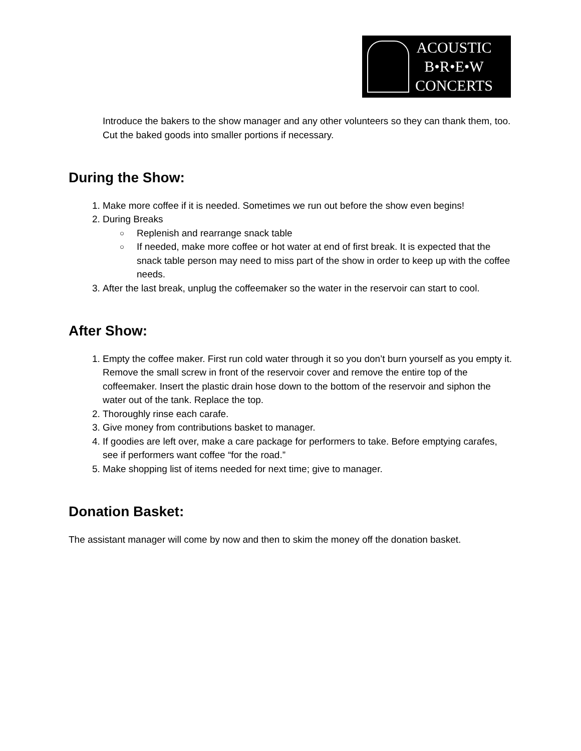ACOUSTIC
B•R•E•W
CONCERTS
Introduce the bakers to the show manager and any other volunteers so they can thank them, too. Cut the baked goods into smaller portions if necessary.
During the Show:
1. Make more coffee if it is needed. Sometimes we run out before the show even begins!
2. During Breaks
○ Replenish and rearrange snack table
○ If needed, make more coffee or hot water at end of first break. It is expected that the snack table person may need to miss part of the show in order to keep up with the coffee needs.
3. After the last break, unplug the coffeemaker so the water in the reservoir can start to cool.
After Show:
1. Empty the coffee maker. First run cold water through it so you don’t burn yourself as you empty it. Remove the small screw in front of the reservoir cover and remove the entire top of the coffeemaker. Insert the plastic drain hose down to the bottom of the reservoir and siphon the water out of the tank. Replace the top.
2. Thoroughly rinse each carafe.
3. Give money from contributions basket to manager.
4. If goodies are left over, make a care package for performers to take. Before emptying carafes, see if performers want coffee “for the road.”
5. Make shopping list of items needed for next time; give to manager.
Donation Basket:
The assistant manager will come by now and then to skim the money off the donation basket.